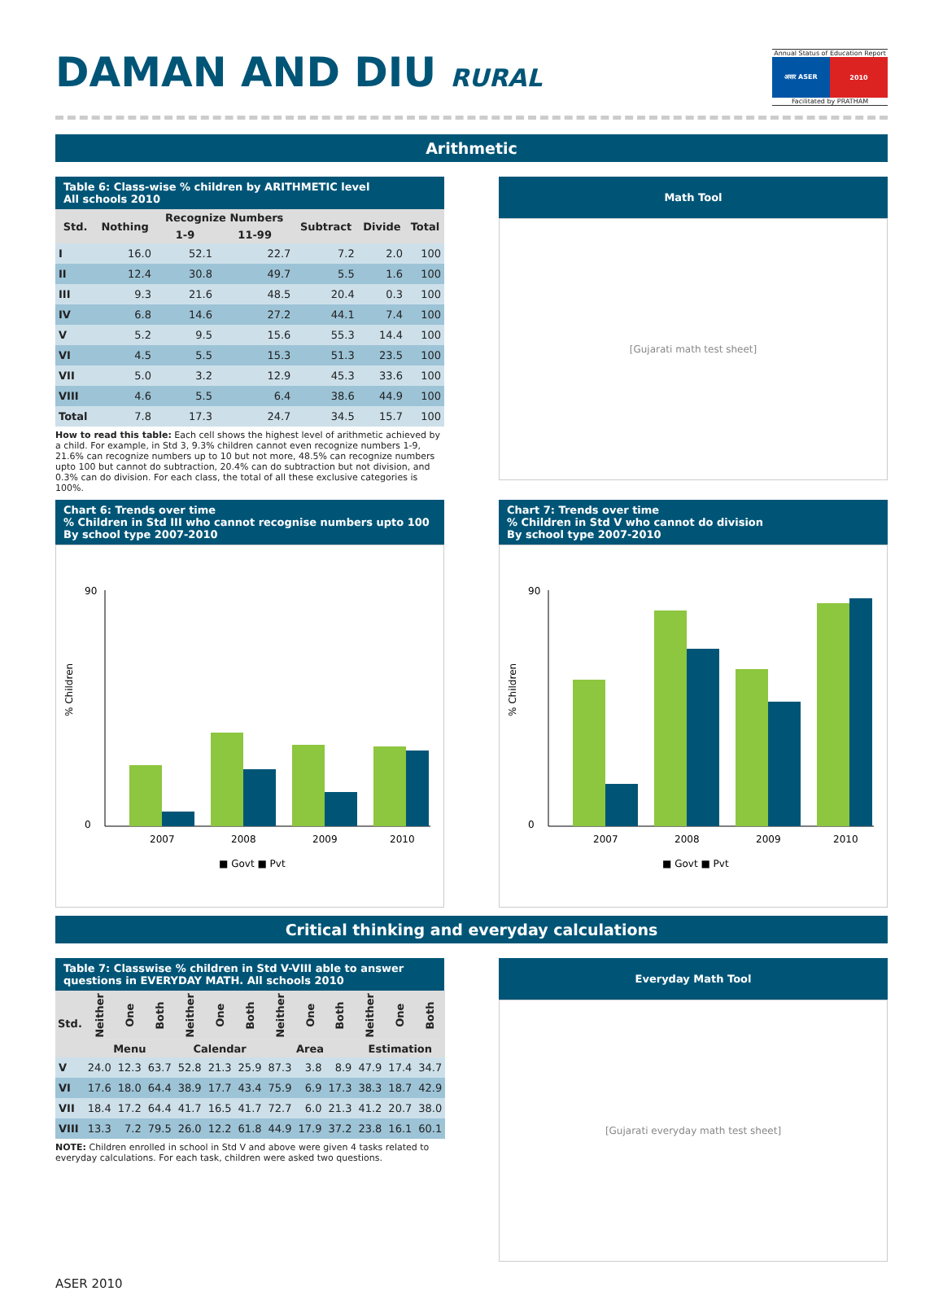DAMAN AND DIU RURAL
Annual Status of Education Report
असर ASER 2010
Facilitated by PRATHAM
Arithmetic
Table 6: Class-wise % children by ARITHMETIC level
All schools 2010
| Std. | Nothing | Recognize Numbers | | Subtract | Divide | Total |
| --- | --- | --- | --- | --- | --- | --- |
| | | 1-9 | 11-99 | | | |
| I | 16.0 | 52.1 | 22.7 | 7.2 | 2.0 | 100 |
| II | 12.4 | 30.8 | 49.7 | 5.5 | 1.6 | 100 |
| III | 9.3 | 21.6 | 48.5 | 20.4 | 0.3 | 100 |
| IV | 6.8 | 14.6 | 27.2 | 44.1 | 7.4 | 100 |
| V | 5.2 | 9.5 | 15.6 | 55.3 | 14.4 | 100 |
| VI | 4.5 | 5.5 | 15.3 | 51.3 | 23.5 | 100 |
| VII | 5.0 | 3.2 | 12.9 | 45.3 | 33.6 | 100 |
| VIII | 4.6 | 5.5 | 6.4 | 38.6 | 44.9 | 100 |
| Total | 7.8 | 17.3 | 24.7 | 34.5 | 15.7 | 100 |
How to read this table: Each cell shows the highest level of arithmetic achieved by a child. For example, in Std 3, 9.3% children cannot even recognize numbers 1-9, 21.6% can recognize numbers up to 10 but not more, 48.5% can recognize numbers upto 100 but cannot do subtraction, 20.4% can do subtraction but not division, and 0.3% can do division. For each class, the total of all these exclusive categories is 100%.
Math Tool
[Gujarati math test sheet]
Chart 6: Trends over time
% Children in Std III who cannot recognise numbers upto 100 By school type 2007-2010
% Children
90
0
2007
2008
2009
2010
■ Govt ■ Pvt
Chart 7: Trends over time
% Children in Std V who cannot do division
By school type 2007-2010
% Children
90
0
2007
2008
2009
2010
■ Govt ■ Pvt
Critical thinking and everyday calculations
Table 7: Classwise % children in Std V-VIII able to answer questions in EVERYDAY MATH. All schools 2010
| Std. | Neither | One | Both | Neither | One | Both | Neither | One | Both | Neither | One | Both |
| --- | --- | --- | --- | --- | --- | --- | --- | --- | --- | --- | --- | --- |
| | Menu | | | Calendar | | | Area | | | Estimation | | |
| V | 24.0 | 12.3 | 63.7 | 52.8 | 21.3 | 25.9 | 87.3 | 3.8 | 8.9 | 47.9 | 17.4 | 34.7 |
| VI | 17.6 | 18.0 | 64.4 | 38.9 | 17.7 | 43.4 | 75.9 | 6.9 | 17.3 | 38.3 | 18.7 | 42.9 |
| VII | 18.4 | 17.2 | 64.4 | 41.7 | 16.5 | 41.7 | 72.7 | 6.0 | 21.3 | 41.2 | 20.7 | 38.0 |
| VIII | 13.3 | 7.2 | 79.5 | 26.0 | 12.2 | 61.8 | 44.9 | 17.9 | 37.2 | 23.8 | 16.1 | 60.1 |
NOTE: Children enrolled in school in Std V and above were given 4 tasks related to everyday calculations. For each task, children were asked two questions.
Everyday Math Tool
[Gujarati everyday math test sheet]
ASER 2010